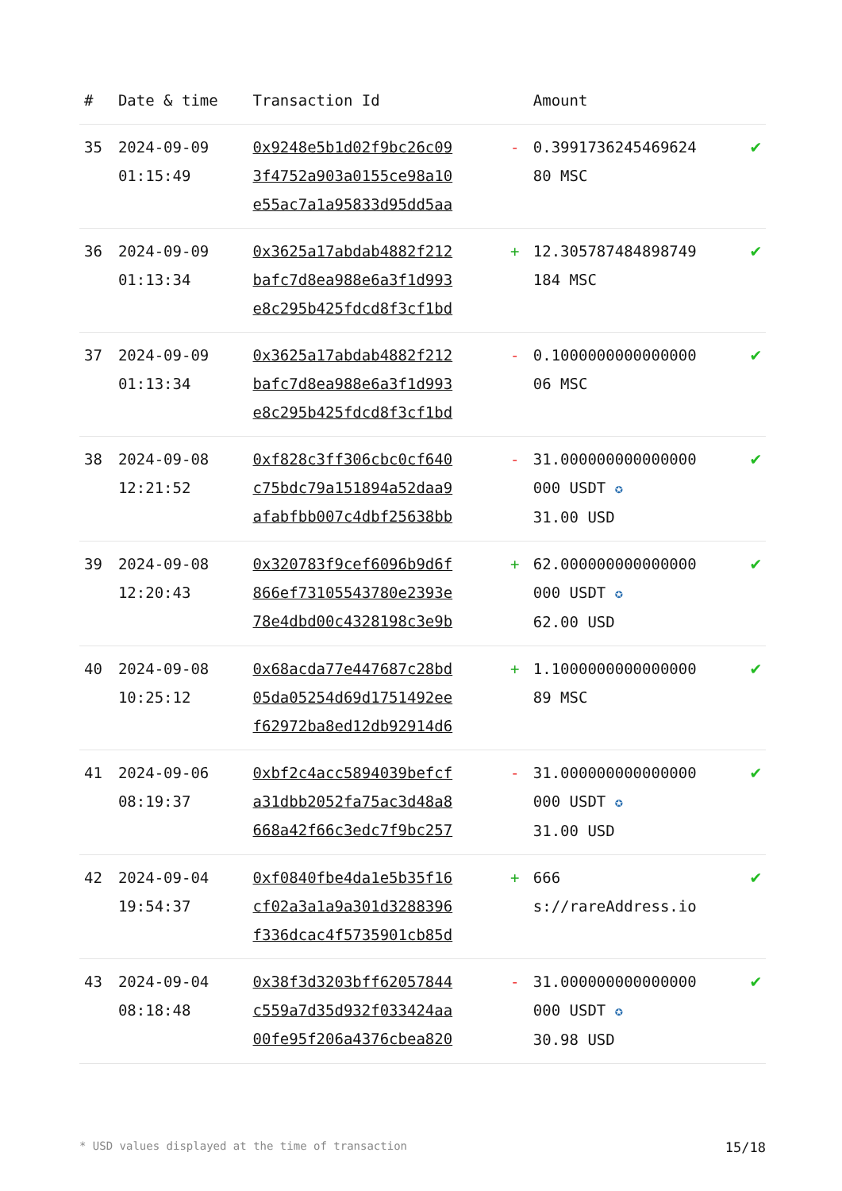| # | Date & time | Transaction Id | | Amount | |
| --- | --- | --- | --- | --- | --- |
| 35 | 2024-09-09 01:15:49 | 0x9248e5b1d02f9bc26c09 3f4752a903a0155ce98a10 e55ac7a1a95833d95dd5aa | - | 0.3991736245469624 80 MSC | ✔ |
| 36 | 2024-09-09 01:13:34 | 0x3625a17abdab4882f212 bafc7d8ea988e6a3f1d993 e8c295b425fdcd8f3cf1bd | + | 12.305787484898749 184 MSC | ✔ |
| 37 | 2024-09-09 01:13:34 | 0x3625a17abdab4882f212 bafc7d8ea988e6a3f1d993 e8c295b425fdcd8f3cf1bd | - | 0.1000000000000000 06 MSC | ✔ |
| 38 | 2024-09-08 12:21:52 | 0xf828c3ff306cbc0cf640 c75bdc79a151894a52daa9 afabfbb007c4dbf25638bb | - | 31.000000000000000 000 USDT ✪ 31.00 USD | ✔ |
| 39 | 2024-09-08 12:20:43 | 0x320783f9cef6096b9d6f 866ef73105543780e2393e 78e4dbd00c4328198c3e9b | + | 62.000000000000000 000 USDT ✪ 62.00 USD | ✔ |
| 40 | 2024-09-08 10:25:12 | 0x68acda77e447687c28bd 05da05254d69d1751492ee f62972ba8ed12db92914d6 | + | 1.1000000000000000 89 MSC | ✔ |
| 41 | 2024-09-06 08:19:37 | 0xbf2c4acc5894039befcf a31dbb2052fa75ac3d48a8 668a42f66c3edc7f9bc257 | - | 31.000000000000000 000 USDT ✪ 31.00 USD | ✔ |
| 42 | 2024-09-04 19:54:37 | 0xf0840fbe4da1e5b35f16 cf02a3a1a9a301d3288396 f336dcac4f5735901cb85d | + | 666 s://rareAddress.io | ✔ |
| 43 | 2024-09-04 08:18:48 | 0x38f3d3203bff62057844 c559a7d35d932f033424aa 00fe95f206a4376cbea820 | - | 31.000000000000000 000 USDT ✪ 30.98 USD | ✔ |
* USD values displayed at the time of transaction 15/18